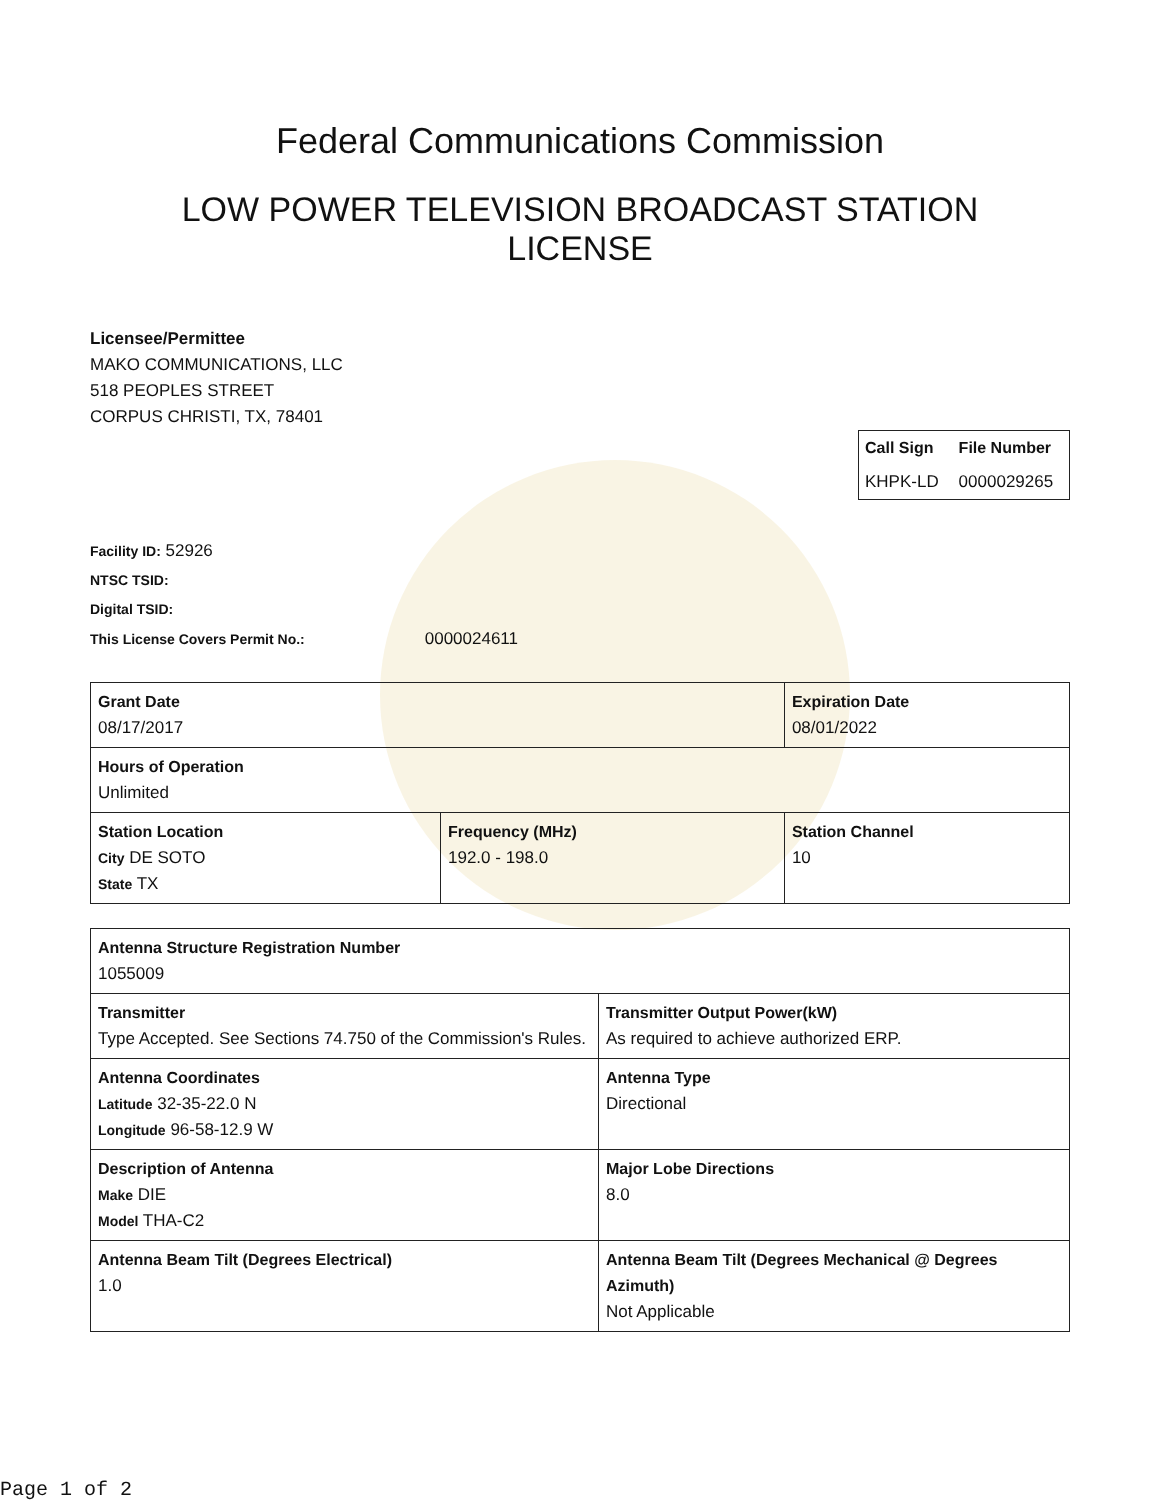Federal Communications Commission
LOW POWER TELEVISION BROADCAST STATION
LICENSE
Licensee/Permittee
MAKO COMMUNICATIONS, LLC
518 PEOPLES STREET
CORPUS CHRISTI, TX, 78401
| Call Sign | File Number |
| --- | --- |
| KHPK-LD | 0000029265 |
Facility ID: 52926
NTSC TSID:
Digital TSID:
This License Covers Permit No.: 0000024611
| Grant Date 08/17/2017 | | Expiration Date 08/01/2022 | |
| Hours of Operation Unlimited | | | |
| Station Location City DE SOTO State TX | Frequency (MHz) 192.0 - 198.0 | | Station Channel 10 |
| Antenna Structure Registration Number 1055009 | |
| Transmitter Type Accepted. See Sections 74.750 of the Commission's Rules. | Transmitter Output Power(kW) As required to achieve authorized ERP. |
| Antenna Coordinates Latitude 32-35-22.0 N Longitude 96-58-12.9 W | Antenna Type Directional |
| Description of Antenna Make DIE Model THA-C2 | Major Lobe Directions 8.0 |
| Antenna Beam Tilt (Degrees Electrical) 1.0 | Antenna Beam Tilt (Degrees Mechanical @ Degrees Azimuth) Not Applicable |
Page 1 of 2